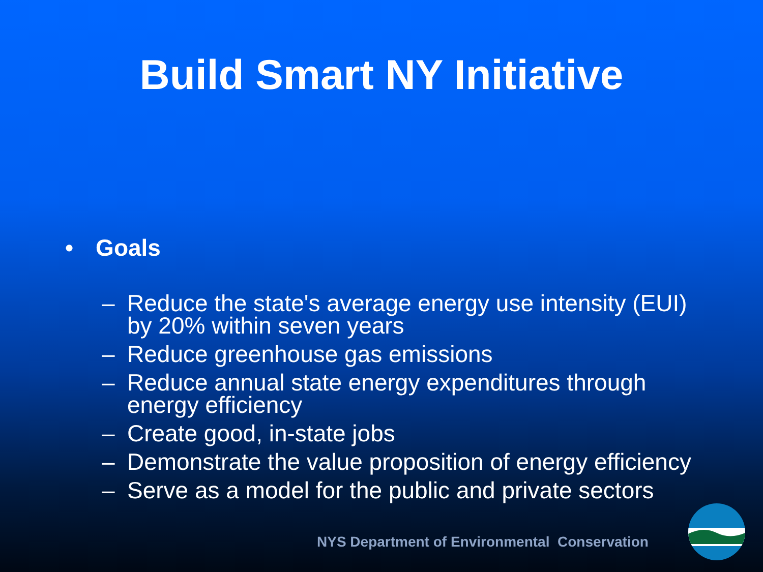Build Smart NY Initiative
• Goals
– Reduce the state's average energy use intensity (EUI) by 20% within seven years
– Reduce greenhouse gas emissions
– Reduce annual state energy expenditures through energy efficiency
– Create good, in-state jobs
– Demonstrate the value proposition of energy efficiency
– Serve as a model for the public and private sectors
NYS Department of Environmental Conservation